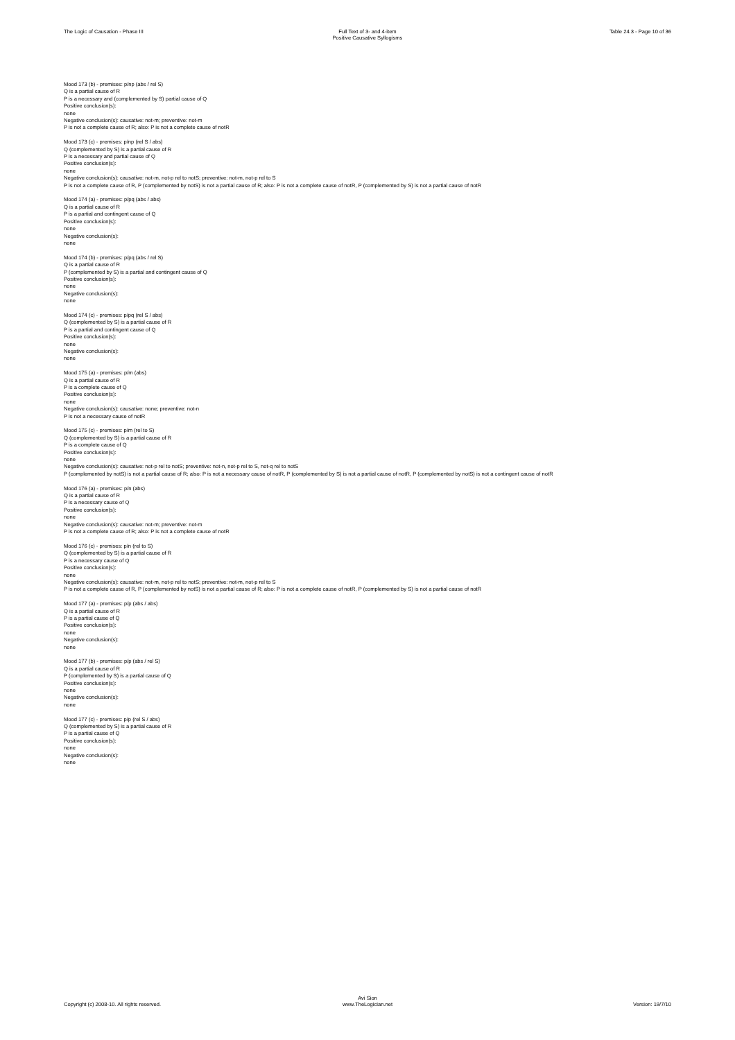The Logic of Causation - Phase III
Full Text of 3- and 4-item
Positive Causative Syllogisms
Table 24.3 - Page 10 of 36
Mood 173 (b) - premises: p/np (abs / rel S)
Q is a partial cause of R
P is a necessary and (complemented by S) partial cause of Q
Positive conclusion(s):
none
Negative conclusion(s): causative: not-m; preventive: not-m
P is not a complete cause of R; also: P is not a complete cause of notR
Mood 173 (c) - premises: p/np (rel S / abs)
Q (complemented by S) is a partial cause of R
P is a necessary and partial cause of Q
Positive conclusion(s):
none
Negative conclusion(s): causative: not-m, not-p rel to notS; preventive: not-m, not-p rel to S
P is not a complete cause of R, P (complemented by notS) is not a partial cause of R; also: P is not a complete cause of notR, P (complemented by S) is not a partial cause of notR
Mood 174 (a) - premises: p/pq (abs / abs)
Q is a partial cause of R
P is a partial and contingent cause of Q
Positive conclusion(s):
none
Negative conclusion(s):
none
Mood 174 (b) - premises: p/pq (abs / rel S)
Q is a partial cause of R
P (complemented by S) is a partial and contingent cause of Q
Positive conclusion(s):
none
Negative conclusion(s):
none
Mood 174 (c) - premises: p/pq (rel S / abs)
Q (complemented by S) is a partial cause of R
P is a partial and contingent cause of Q
Positive conclusion(s):
none
Negative conclusion(s):
none
Mood 175 (a) - premises: p/m (abs)
Q is a partial cause of R
P is a complete cause of Q
Positive conclusion(s):
none
Negative conclusion(s): causative: none; preventive: not-n
P is not a necessary cause of notR
Mood 175 (c) - premises: p/m (rel to S)
Q (complemented by S) is a partial cause of R
P is a complete cause of Q
Positive conclusion(s):
none
Negative conclusion(s): causative: not-p rel to notS; preventive: not-n, not-p rel to S, not-q rel to notS
P (complemented by notS) is not a partial cause of R; also: P is not a necessary cause of notR, P (complemented by S) is not a partial cause of notR, P (complemented by notS) is not a contingent cause of notR
Mood 176 (a) - premises: p/n (abs)
Q is a partial cause of R
P is a necessary cause of Q
Positive conclusion(s):
none
Negative conclusion(s): causative: not-m; preventive: not-m
P is not a complete cause of R; also: P is not a complete cause of notR
Mood 176 (c) - premises: p/n (rel to S)
Q (complemented by S) is a partial cause of R
P is a necessary cause of Q
Positive conclusion(s):
none
Negative conclusion(s): causative: not-m, not-p rel to notS; preventive: not-m, not-p rel to S
P is not a complete cause of R, P (complemented by notS) is not a partial cause of R; also: P is not a complete cause of notR, P (complemented by S) is not a partial cause of notR
Mood 177 (a) - premises: p/p (abs / abs)
Q is a partial cause of R
P is a partial cause of Q
Positive conclusion(s):
none
Negative conclusion(s):
none
Mood 177 (b) - premises: p/p (abs / rel S)
Q is a partial cause of R
P (complemented by S) is a partial cause of Q
Positive conclusion(s):
none
Negative conclusion(s):
none
Mood 177 (c) - premises: p/p (rel S / abs)
Q (complemented by S) is a partial cause of R
P is a partial cause of Q
Positive conclusion(s):
none
Negative conclusion(s):
none
Copyright (c) 2008-10. All rights reserved.
Avi Sion
www.TheLogician.net
Version: 19/7/10